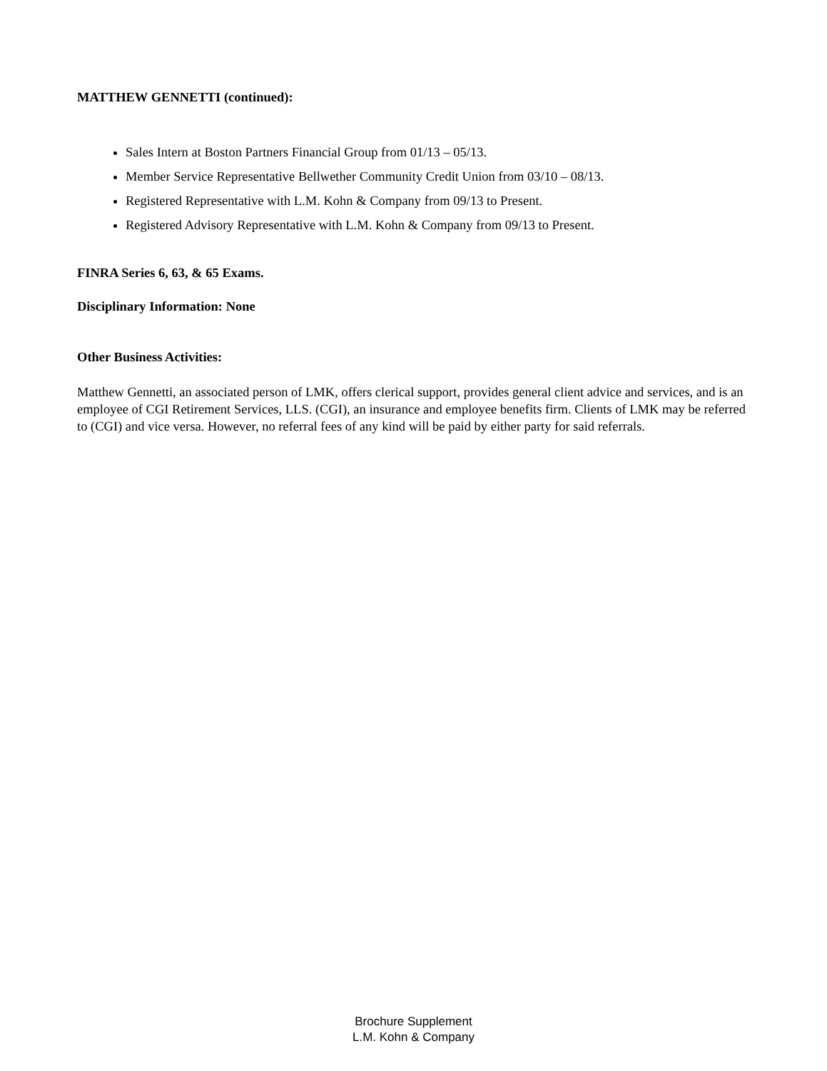MATTHEW GENNETTI (continued):
Sales Intern at Boston Partners Financial Group from 01/13 – 05/13.
Member Service Representative Bellwether Community Credit Union from 03/10 – 08/13.
Registered Representative with L.M. Kohn & Company from 09/13 to Present.
Registered Advisory Representative with L.M. Kohn & Company from 09/13 to Present.
FINRA Series 6, 63, & 65 Exams.
Disciplinary Information: None
Other Business Activities:
Matthew Gennetti, an associated person of LMK, offers clerical support, provides general client advice and services, and is an employee of CGI Retirement Services, LLS. (CGI), an insurance and employee benefits firm. Clients of LMK may be referred to (CGI) and vice versa. However, no referral fees of any kind will be paid by either party for said referrals.
Brochure Supplement
L.M. Kohn & Company